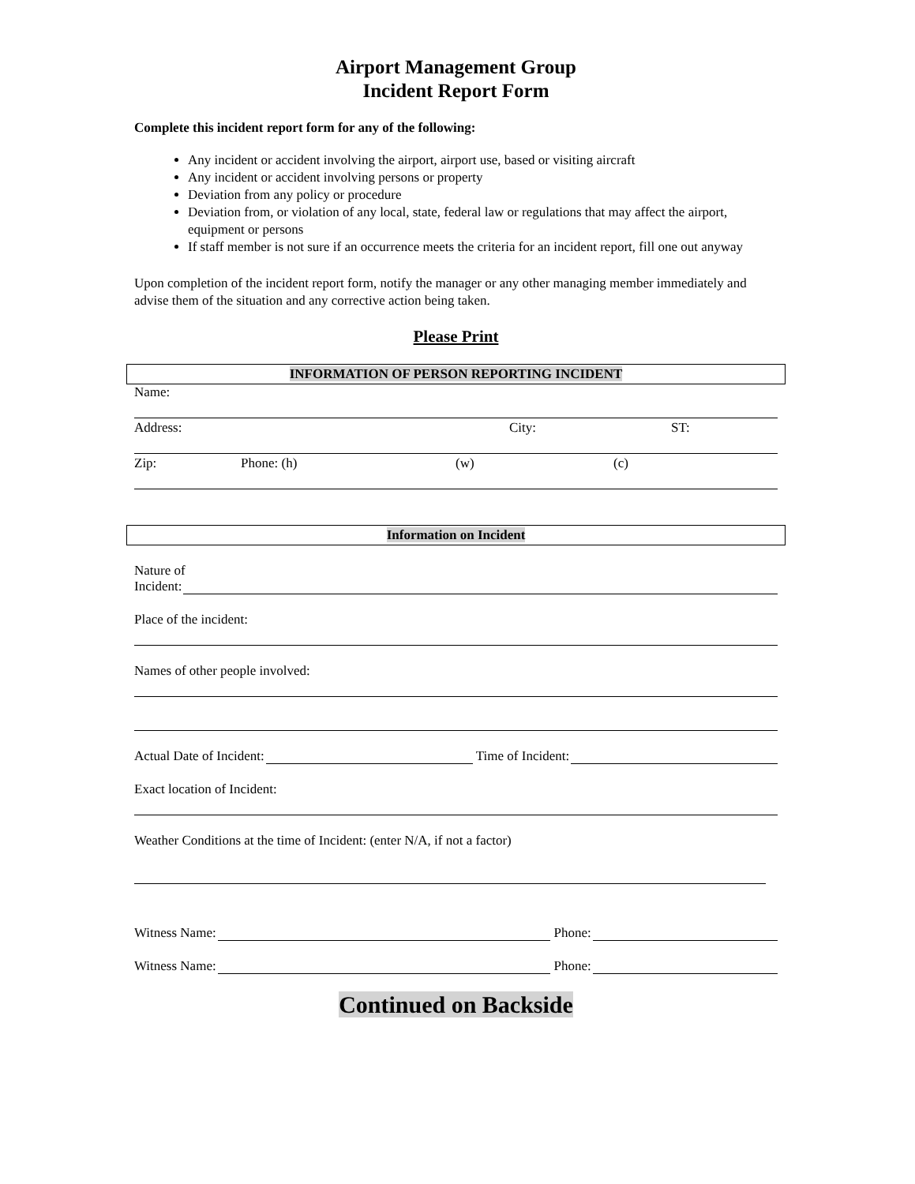Airport Management Group
Incident Report Form
Complete this incident report form for any of the following:
Any incident or accident involving the airport, airport use, based or visiting aircraft
Any incident or accident involving persons or property
Deviation from any policy or procedure
Deviation from, or violation of any local, state, federal law or regulations that may affect the airport, equipment or persons
If staff member is not sure if an occurrence meets the criteria for an incident report, fill one out anyway
Upon completion of the incident report form, notify the manager or any other managing member immediately and advise them of the situation and any corrective action being taken.
Please Print
INFORMATION OF PERSON REPORTING INCIDENT
Name:
Address: City: ST:
Zip: Phone: (h) (w) (c)
Information on Incident
Nature of
Incident:
Place of the incident:
Names of other people involved:
Actual Date of Incident: Time of Incident:
Exact location of Incident:
Weather Conditions at the time of Incident: (enter N/A, if not a factor)
Witness Name: Phone:
Witness Name: Phone:
Continued on Backside